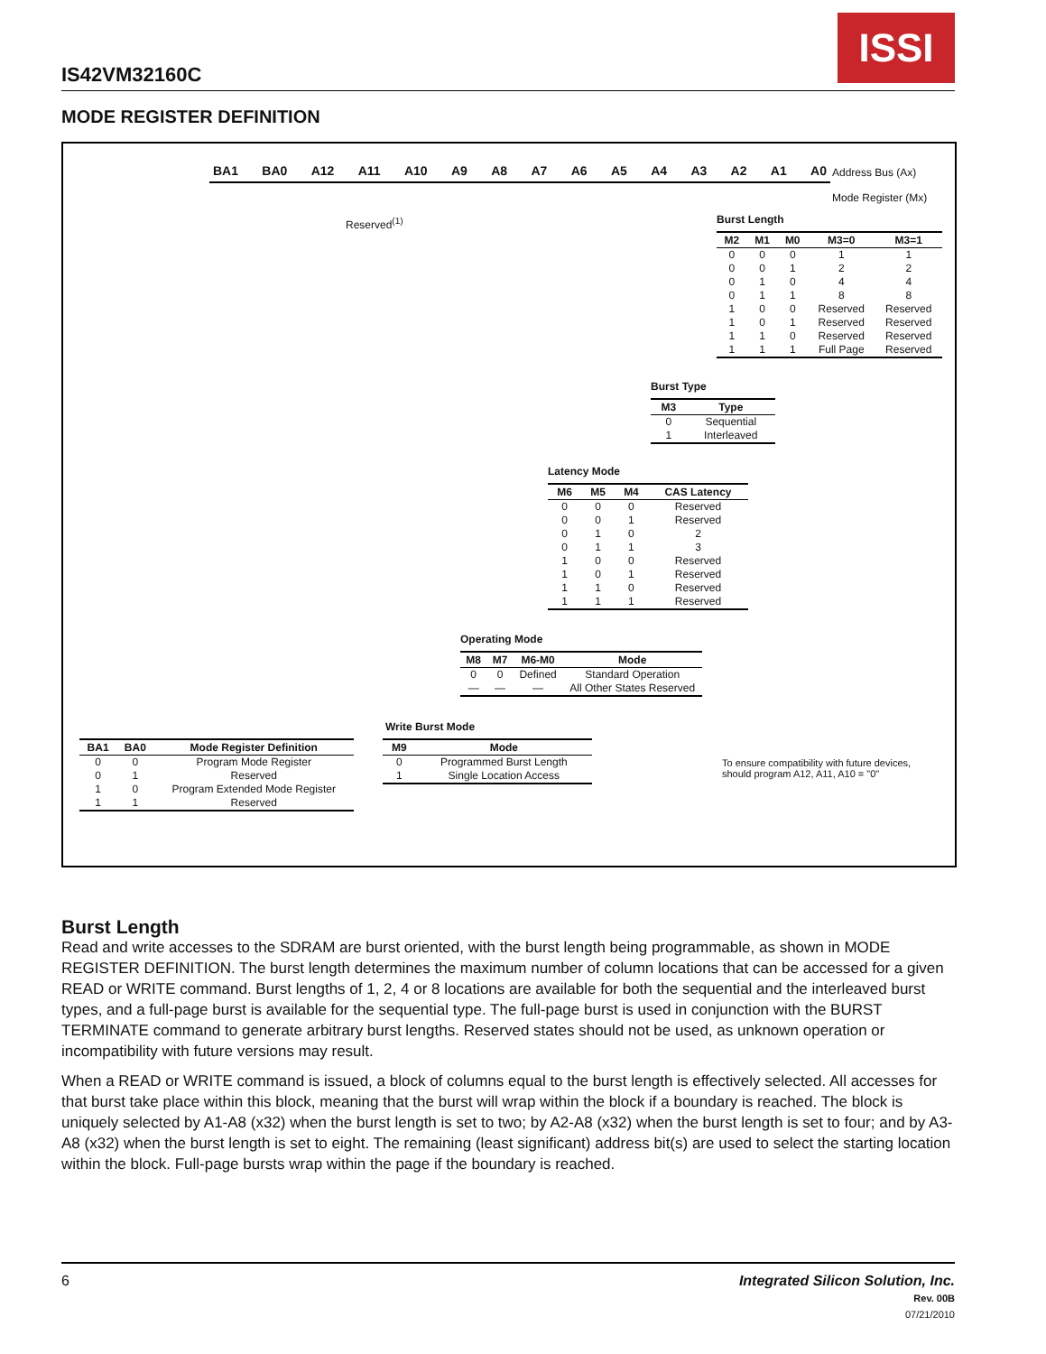IS42VM32160C
ISSI
MODE REGISTER DEFINITION
BA1 BA0 A12 A11 A10 A9 A8 A7 A6 A5 A4 A3 A2 A1 A0
Address Bus (Ax)
Mode Register (Mx)
Reserved<sup>(1)</sup> Burst Length
| M2 | M1 | M0 | M3=0 | M3=1 |
| --- | --- | --- | --- | --- |
| 0 | 0 | 0 | 1 | 1 |
| 0 | 0 | 1 | 2 | 2 |
| 0 | 1 | 0 | 4 | 4 |
| 0 | 1 | 1 | 8 | 8 |
| 1 | 0 | 0 | Reserved | Reserved |
| 1 | 0 | 1 | Reserved | Reserved |
| 1 | 1 | 0 | Reserved | Reserved |
| 1 | 1 | 1 | Full Page | Reserved |
Burst Type
| M3 | Type |
| --- | --- |
| 0 | Sequential |
| 1 | Interleaved |
Latency Mode
| M6 | M5 | M4 | CAS Latency |
| --- | --- | --- | --- |
| 0 | 0 | 0 | Reserved |
| 0 | 0 | 1 | Reserved |
| 0 | 1 | 0 | 2 |
| 0 | 1 | 1 | 3 |
| 1 | 0 | 0 | Reserved |
| 1 | 0 | 1 | Reserved |
| 1 | 1 | 0 | Reserved |
| 1 | 1 | 1 | Reserved |
Operating Mode
| M8 | M7 | M6-M0 | Mode |
| --- | --- | --- | --- |
| 0 | 0 | Defined | Standard Operation |
| — | — | — | All Other States Reserved |
Write Burst Mode
| M9 | Mode |
| --- | --- |
| 0 | Programmed Burst Length |
| 1 | Single Location Access |
| BA1 | BA0 | Mode Register Definition |
| --- | --- | --- |
| 0 | 0 | Program Mode Register |
| 0 | 1 | Reserved |
| 1 | 0 | Program Extended Mode Register |
| 1 | 1 | Reserved |
To ensure compatibility with future devices,
should program A12, A11, A10 = "0"
Burst Length
Read and write accesses to the SDRAM are burst oriented, with the burst length being programmable, as shown in MODE REGISTER DEFINITION. The burst length determines the maximum number of column locations that can be accessed for a given READ or WRITE command. Burst lengths of 1, 2, 4 or 8 locations are available for both the sequential and the interleaved burst types, and a full-page burst is available for the sequential type. The full-page burst is used in conjunction with the BURST TERMINATE command to generate arbitrary burst lengths. Reserved states should not be used, as unknown operation or incompatibility with future versions may result.
When a READ or WRITE command is issued, a block of columns equal to the burst length is effectively selected. All accesses for that burst take place within this block, meaning that the burst will wrap within the block if a boundary is reached. The block is uniquely selected by A1-A8 (x32) when the burst length is set to two; by A2-A8 (x32) when the burst length is set to four; and by A3-A8 (x32) when the burst length is set to eight. The remaining (least significant) address bit(s) are used to select the starting location within the block. Full-page bursts wrap within the page if the boundary is reached.
6
Integrated Silicon Solution, Inc.
Rev. 00B
07/21/2010